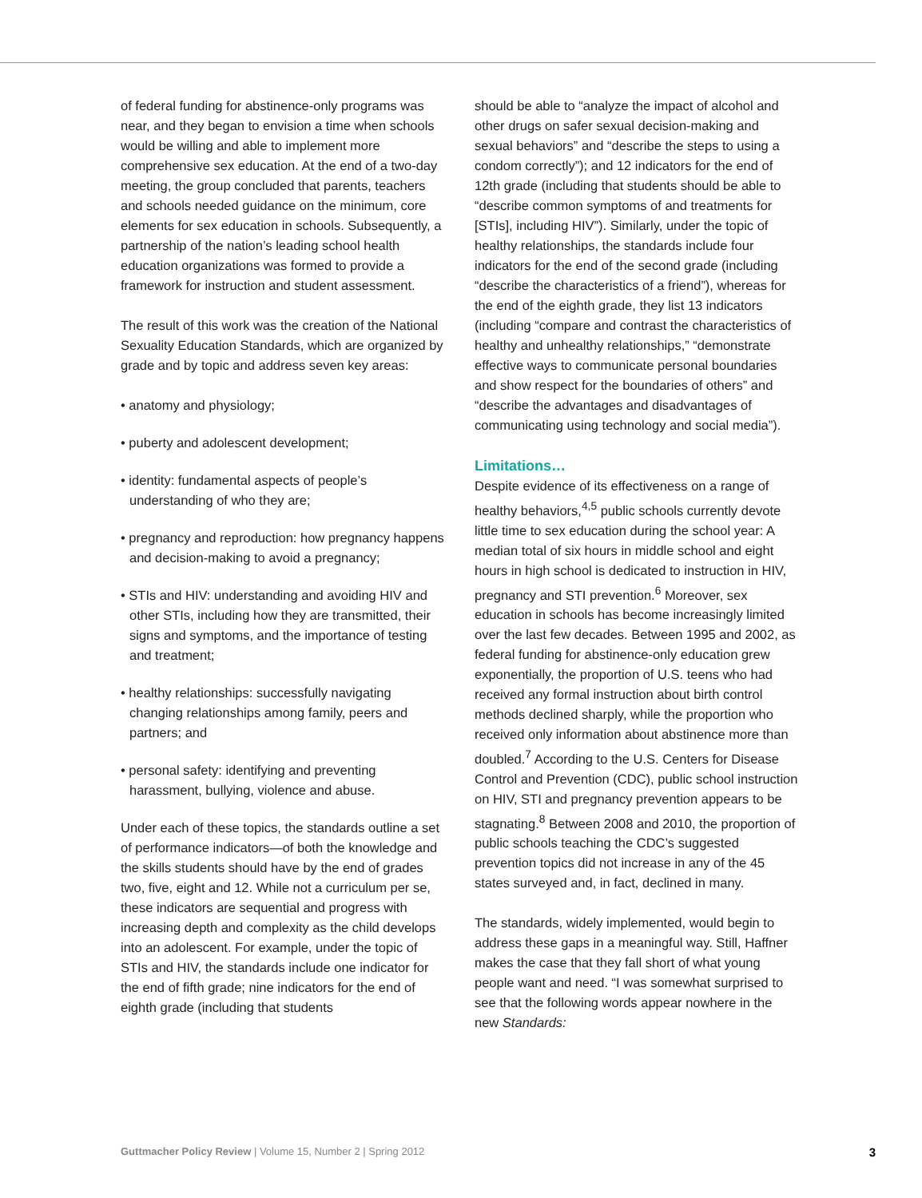of federal funding for abstinence-only programs was near, and they began to envision a time when schools would be willing and able to implement more comprehensive sex education. At the end of a two-day meeting, the group concluded that parents, teachers and schools needed guidance on the minimum, core elements for sex education in schools. Subsequently, a partnership of the nation’s leading school health education organizations was formed to provide a framework for instruction and student assessment.
The result of this work was the creation of the National Sexuality Education Standards, which are organized by grade and by topic and address seven key areas:
• anatomy and physiology;
• puberty and adolescent development;
• identity: fundamental aspects of people’s understanding of who they are;
• pregnancy and reproduction: how pregnancy happens and decision-making to avoid a pregnancy;
• STIs and HIV: understanding and avoiding HIV and other STIs, including how they are transmitted, their signs and symptoms, and the importance of testing and treatment;
• healthy relationships: successfully navigating changing relationships among family, peers and partners; and
• personal safety: identifying and preventing harassment, bullying, violence and abuse.
Under each of these topics, the standards outline a set of performance indicators—of both the knowledge and the skills students should have by the end of grades two, five, eight and 12. While not a curriculum per se, these indicators are sequential and progress with increasing depth and complexity as the child develops into an adolescent. For example, under the topic of STIs and HIV, the standards include one indicator for the end of fifth grade; nine indicators for the end of eighth grade (including that students
should be able to “analyze the impact of alcohol and other drugs on safer sexual decision-making and sexual behaviors” and “describe the steps to using a condom correctly”); and 12 indicators for the end of 12th grade (including that students should be able to “describe common symptoms of and treatments for [STIs], including HIV”). Similarly, under the topic of healthy relationships, the standards include four indicators for the end of the second grade (including “describe the characteristics of a friend”), whereas for the end of the eighth grade, they list 13 indicators (including “compare and contrast the characteristics of healthy and unhealthy relationships,” “demonstrate effective ways to communicate personal boundaries and show respect for the boundaries of others” and “describe the advantages and disadvantages of communicating using technology and social media”).
Limitations…
Despite evidence of its effectiveness on a range of healthy behaviors,<sup>4,5</sup> public schools currently devote little time to sex education during the school year: A median total of six hours in middle school and eight hours in high school is dedicated to instruction in HIV, pregnancy and STI prevention.<sup>6</sup> Moreover, sex education in schools has become increasingly limited over the last few decades. Between 1995 and 2002, as federal funding for abstinence-only education grew exponentially, the proportion of U.S. teens who had received any formal instruction about birth control methods declined sharply, while the proportion who received only information about abstinence more than doubled.<sup>7</sup> According to the U.S. Centers for Disease Control and Prevention (CDC), public school instruction on HIV, STI and pregnancy prevention appears to be stagnating.<sup>8</sup> Between 2008 and 2010, the proportion of public schools teaching the CDC’s suggested prevention topics did not increase in any of the 45 states surveyed and, in fact, declined in many.
The standards, widely implemented, would begin to address these gaps in a meaningful way. Still, Haffner makes the case that they fall short of what young people want and need. “I was somewhat surprised to see that the following words appear nowhere in the new Standards:
Guttmacher Policy Review | Volume 15, Number 2 | Spring 2012 3